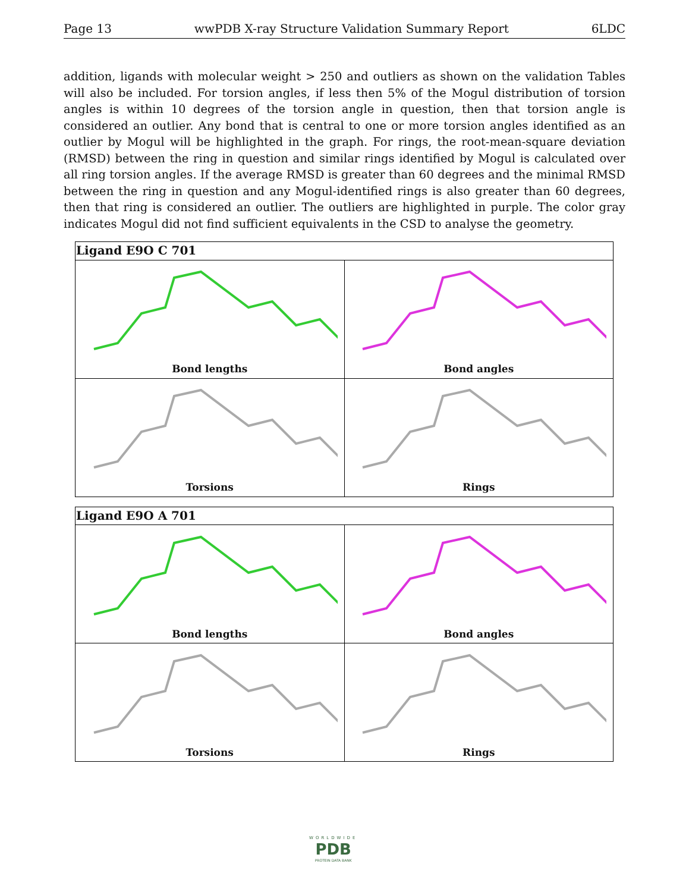Page 13 wwPDB X-ray Structure Validation Summary Report 6LDC
addition, ligands with molecular weight > 250 and outliers as shown on the validation Tables will also be included. For torsion angles, if less then 5% of the Mogul distribution of torsion angles is within 10 degrees of the torsion angle in question, then that torsion angle is considered an outlier. Any bond that is central to one or more torsion angles identified as an outlier by Mogul will be highlighted in the graph. For rings, the root-mean-square deviation (RMSD) between the ring in question and similar rings identified by Mogul is calculated over all ring torsion angles. If the average RMSD is greater than 60 degrees and the minimal RMSD between the ring in question and any Mogul-identified rings is also greater than 60 degrees, then that ring is considered an outlier. The outliers are highlighted in purple. The color gray indicates Mogul did not find sufficient equivalents in the CSD to analyse the geometry.
| Ligand E9O C 701 | |
| --- | --- |
| Bond lengths | Bond angles |
| Torsions | Rings |
| Ligand E9O A 701 | |
| --- | --- |
| Bond lengths | Bond angles |
| Torsions | Rings |
WORLDWIDE
PDB
PROTEIN DATA BANK